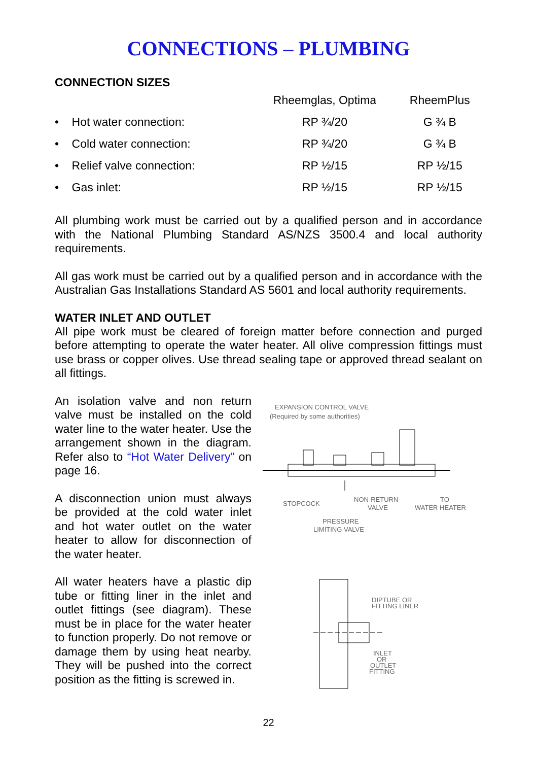CONNECTIONS – PLUMBING
CONNECTION SIZES
| | Rheemglas, Optima | RheemPlus |
| --- | --- | --- |
| • Hot water connection: | RP ¾/20 | G ¾ B |
| • Cold water connection: | RP ¾/20 | G ¾ B |
| • Relief valve connection: | RP ½/15 | RP ½/15 |
| • Gas inlet: | RP ½/15 | RP ½/15 |
All plumbing work must be carried out by a qualified person and in accordance with the National Plumbing Standard AS/NZS 3500.4 and local authority requirements.
All gas work must be carried out by a qualified person and in accordance with the Australian Gas Installations Standard AS 5601 and local authority requirements.
WATER INLET AND OUTLET
All pipe work must be cleared of foreign matter before connection and purged before attempting to operate the water heater. All olive compression fittings must use brass or copper olives. Use thread sealing tape or approved thread sealant on all fittings.
An isolation valve and non return valve must be installed on the cold water line to the water heater. Use the arrangement shown in the diagram. Refer also to “Hot Water Delivery” on page 16.
A disconnection union must always be provided at the cold water inlet and hot water outlet on the water heater to allow for disconnection of the water heater.
All water heaters have a plastic dip tube or fitting liner in the inlet and outlet fittings (see diagram). These must be in place for the water heater to function properly. Do not remove or damage them by using heat nearby. They will be pushed into the correct position as the fitting is screwed in.
EXPANSION CONTROL VALVE
(Required by some authorities)
STOPCOCK
NON-RETURN
VALVE
TO
WATER HEATER
PRESSURE
LIMITING VALVE
DIPTUBE OR
FITTING LINER
INLET
OR
OUTLET
FITTING
22